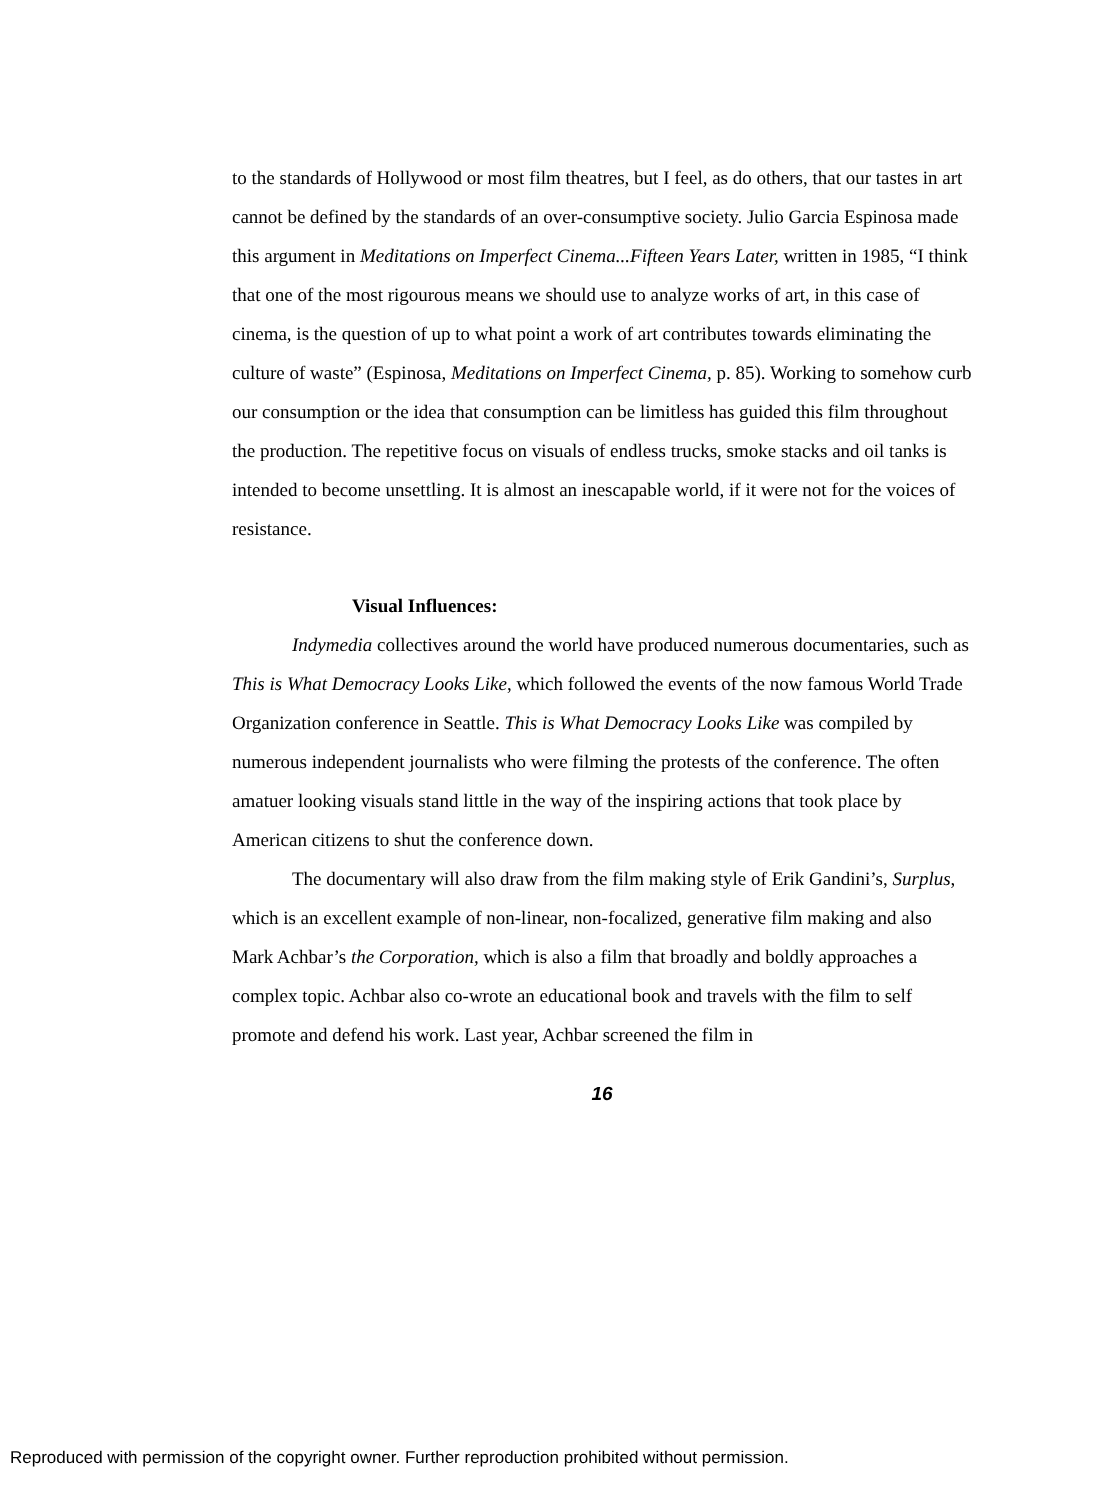to the standards of Hollywood or most film theatres, but I feel, as do others, that our tastes in art cannot be defined by the standards of an over-consumptive society. Julio Garcia Espinosa made this argument in Meditations on Imperfect Cinema...Fifteen Years Later, written in 1985, “I think that one of the most rigourous means we should use to analyze works of art, in this case of cinema, is the question of up to what point a work of art contributes towards eliminating the culture of waste” (Espinosa, Meditations on Imperfect Cinema, p. 85). Working to somehow curb our consumption or the idea that consumption can be limitless has guided this film throughout the production. The repetitive focus on visuals of endless trucks, smoke stacks and oil tanks is intended to become unsettling. It is almost an inescapable world, if it were not for the voices of resistance.
Visual Influences:
Indymedia collectives around the world have produced numerous documentaries, such as This is What Democracy Looks Like, which followed the events of the now famous World Trade Organization conference in Seattle. This is What Democracy Looks Like was compiled by numerous independent journalists who were filming the protests of the conference. The often amatuer looking visuals stand little in the way of the inspiring actions that took place by American citizens to shut the conference down.
The documentary will also draw from the film making style of Erik Gandini’s, Surplus, which is an excellent example of non-linear, non-focalized, generative film making and also Mark Achbar’s the Corporation, which is also a film that broadly and boldly approaches a complex topic. Achbar also co-wrote an educational book and travels with the film to self promote and defend his work. Last year, Achbar screened the film in
16
Reproduced with permission of the copyright owner. Further reproduction prohibited without permission.